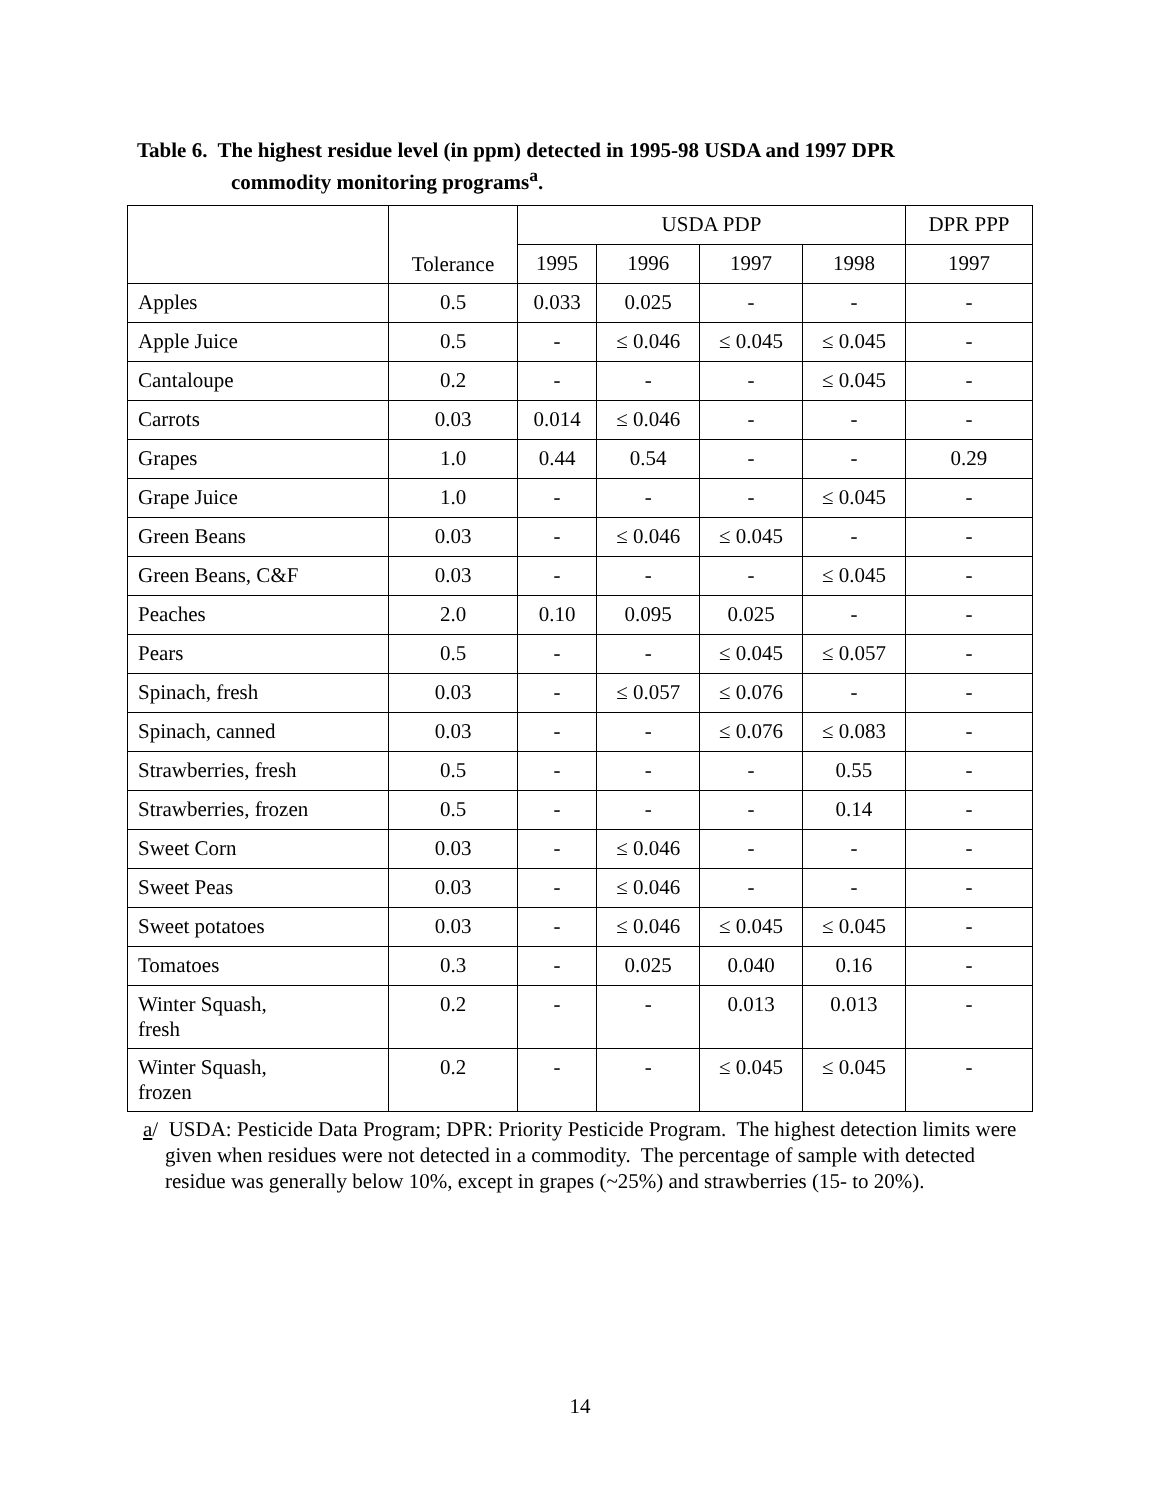Table 6. The highest residue level (in ppm) detected in 1995-98 USDA and 1997 DPR
commodity monitoring programs<sup>a</sup>.
| | Tolerance | USDA PDP | | | | DPR PPP |
| --- | --- | --- | --- | --- | --- | --- |
| | | 1995 | 1996 | 1997 | 1998 | 1997 |
| Apples | 0.5 | 0.033 | 0.025 | - | - | - |
| Apple Juice | 0.5 | - | ≤ 0.046 | ≤ 0.045 | ≤ 0.045 | - |
| Cantaloupe | 0.2 | - | - | - | ≤ 0.045 | - |
| Carrots | 0.03 | 0.014 | ≤ 0.046 | - | - | - |
| Grapes | 1.0 | 0.44 | 0.54 | - | - | 0.29 |
| Grape Juice | 1.0 | - | - | - | ≤ 0.045 | - |
| Green Beans | 0.03 | - | ≤ 0.046 | ≤ 0.045 | - | - |
| Green Beans, C&F | 0.03 | - | - | - | ≤ 0.045 | - |
| Peaches | 2.0 | 0.10 | 0.095 | 0.025 | - | - |
| Pears | 0.5 | - | - | ≤ 0.045 | ≤ 0.057 | - |
| Spinach, fresh | 0.03 | - | ≤ 0.057 | ≤ 0.076 | - | - |
| Spinach, canned | 0.03 | - | - | ≤ 0.076 | ≤ 0.083 | - |
| Strawberries, fresh | 0.5 | - | - | - | 0.55 | - |
| Strawberries, frozen | 0.5 | - | - | - | 0.14 | - |
| Sweet Corn | 0.03 | - | ≤ 0.046 | - | - | - |
| Sweet Peas | 0.03 | - | ≤ 0.046 | - | - | - |
| Sweet potatoes | 0.03 | - | ≤ 0.046 | ≤ 0.045 | ≤ 0.045 | - |
| Tomatoes | 0.3 | - | 0.025 | 0.040 | 0.16 | - |
| Winter Squash, fresh | 0.2 | - | - | 0.013 | 0.013 | - |
| Winter Squash, frozen | 0.2 | - | - | ≤ 0.045 | ≤ 0.045 | - |
a/ USDA: Pesticide Data Program; DPR: Priority Pesticide Program. The highest detection limits were given when residues were not detected in a commodity. The percentage of sample with detected residue was generally below 10%, except in grapes (~25%) and strawberries (15- to 20%).
14